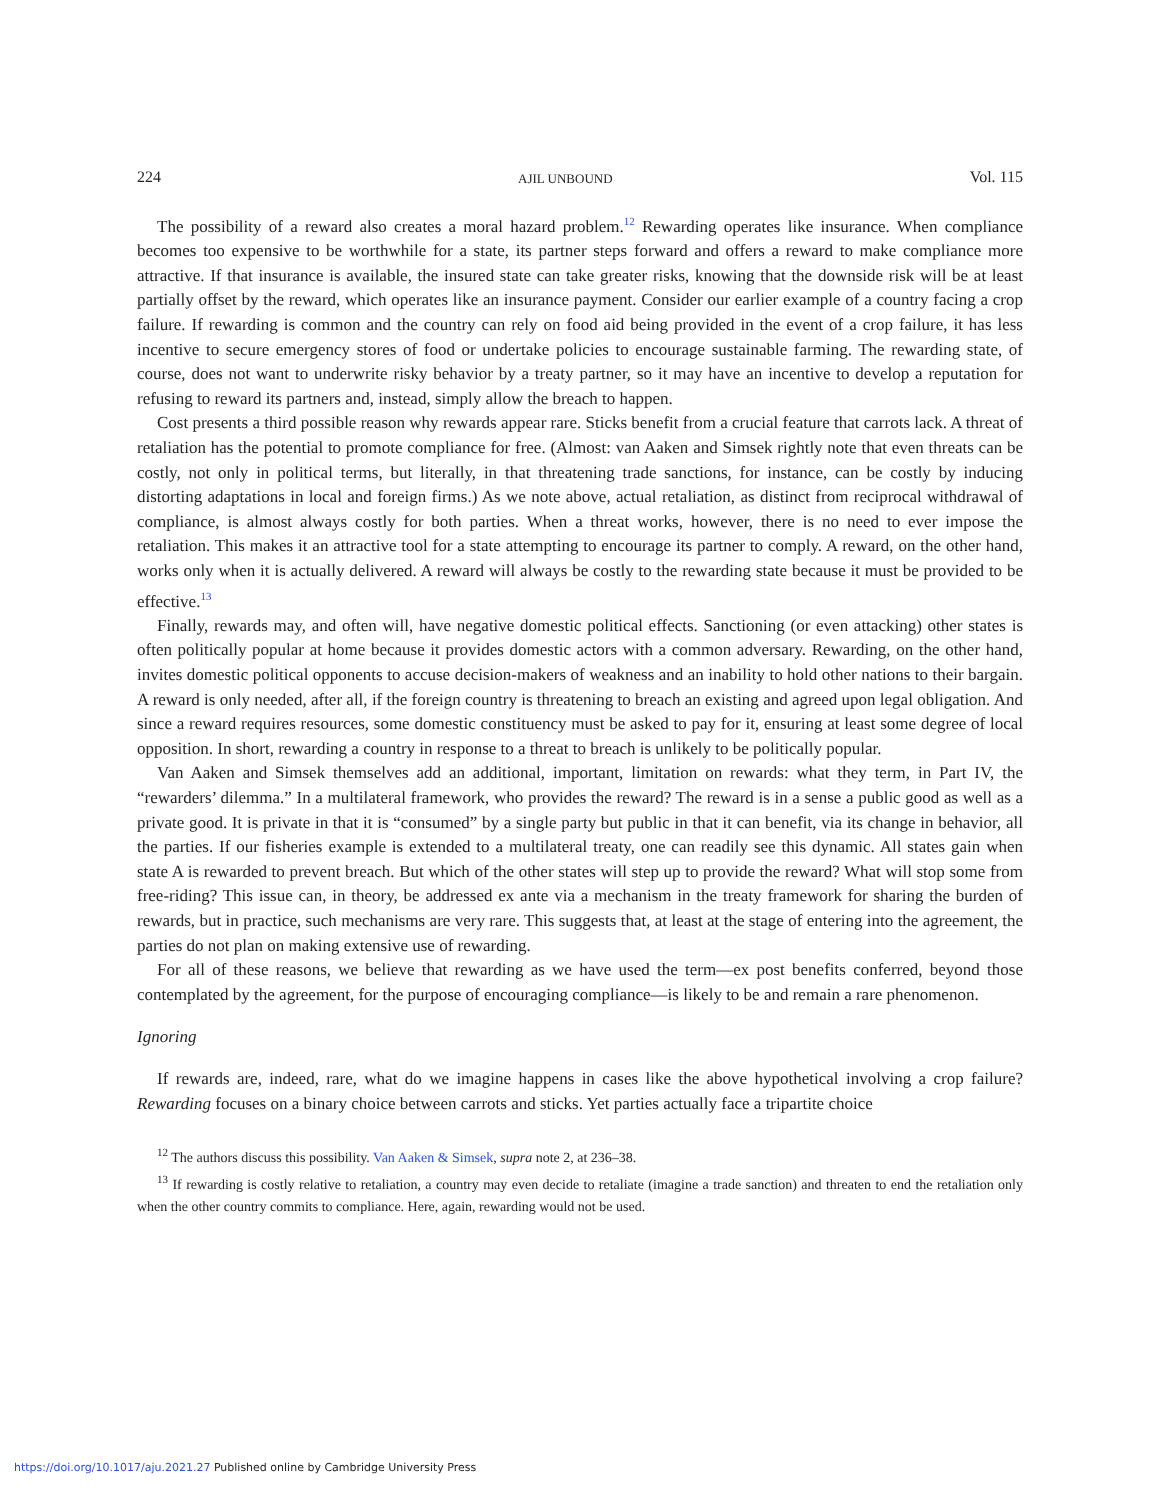224 AJIL UNBOUND Vol. 115
The possibility of a reward also creates a moral hazard problem.<sup>12</sup> Rewarding operates like insurance. When compliance becomes too expensive to be worthwhile for a state, its partner steps forward and offers a reward to make compliance more attractive. If that insurance is available, the insured state can take greater risks, knowing that the downside risk will be at least partially offset by the reward, which operates like an insurance payment. Consider our earlier example of a country facing a crop failure. If rewarding is common and the country can rely on food aid being provided in the event of a crop failure, it has less incentive to secure emergency stores of food or undertake policies to encourage sustainable farming. The rewarding state, of course, does not want to underwrite risky behavior by a treaty partner, so it may have an incentive to develop a reputation for refusing to reward its partners and, instead, simply allow the breach to happen.
Cost presents a third possible reason why rewards appear rare. Sticks benefit from a crucial feature that carrots lack. A threat of retaliation has the potential to promote compliance for free. (Almost: van Aaken and Simsek rightly note that even threats can be costly, not only in political terms, but literally, in that threatening trade sanctions, for instance, can be costly by inducing distorting adaptations in local and foreign firms.) As we note above, actual retaliation, as distinct from reciprocal withdrawal of compliance, is almost always costly for both parties. When a threat works, however, there is no need to ever impose the retaliation. This makes it an attractive tool for a state attempting to encourage its partner to comply. A reward, on the other hand, works only when it is actually delivered. A reward will always be costly to the rewarding state because it must be provided to be effective.<sup>13</sup>
Finally, rewards may, and often will, have negative domestic political effects. Sanctioning (or even attacking) other states is often politically popular at home because it provides domestic actors with a common adversary. Rewarding, on the other hand, invites domestic political opponents to accuse decision-makers of weakness and an inability to hold other nations to their bargain. A reward is only needed, after all, if the foreign country is threatening to breach an existing and agreed upon legal obligation. And since a reward requires resources, some domestic constituency must be asked to pay for it, ensuring at least some degree of local opposition. In short, rewarding a country in response to a threat to breach is unlikely to be politically popular.
Van Aaken and Simsek themselves add an additional, important, limitation on rewards: what they term, in Part IV, the “rewarders’ dilemma.” In a multilateral framework, who provides the reward? The reward is in a sense a public good as well as a private good. It is private in that it is “consumed” by a single party but public in that it can benefit, via its change in behavior, all the parties. If our fisheries example is extended to a multilateral treaty, one can readily see this dynamic. All states gain when state A is rewarded to prevent breach. But which of the other states will step up to provide the reward? What will stop some from free-riding? This issue can, in theory, be addressed ex ante via a mechanism in the treaty framework for sharing the burden of rewards, but in practice, such mechanisms are very rare. This suggests that, at least at the stage of entering into the agreement, the parties do not plan on making extensive use of rewarding.
For all of these reasons, we believe that rewarding as we have used the term—ex post benefits conferred, beyond those contemplated by the agreement, for the purpose of encouraging compliance—is likely to be and remain a rare phenomenon.
Ignoring
If rewards are, indeed, rare, what do we imagine happens in cases like the above hypothetical involving a crop failure? Rewarding focuses on a binary choice between carrots and sticks. Yet parties actually face a tripartite choice
<sup>12</sup> The authors discuss this possibility. Van Aaken & Simsek, supra note 2, at 236–38.
<sup>13</sup> If rewarding is costly relative to retaliation, a country may even decide to retaliate (imagine a trade sanction) and threaten to end the retaliation only when the other country commits to compliance. Here, again, rewarding would not be used.
https://doi.org/10.1017/aju.2021.27 Published online by Cambridge University Press